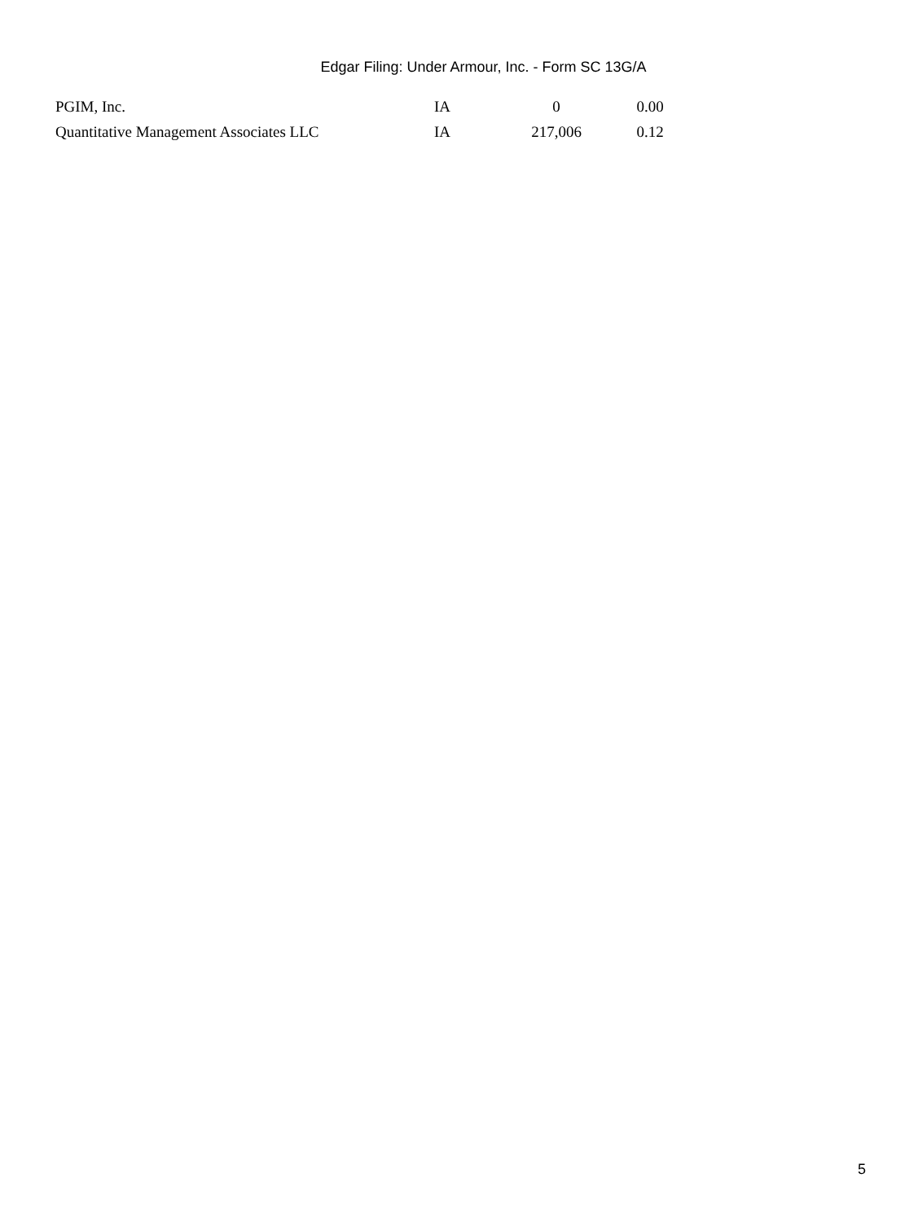Edgar Filing: Under Armour, Inc. - Form SC 13G/A
| PGIM, Inc. | IA | 0 | 0.00 |
| Quantitative Management Associates LLC | IA | 217,006 | 0.12 |
5